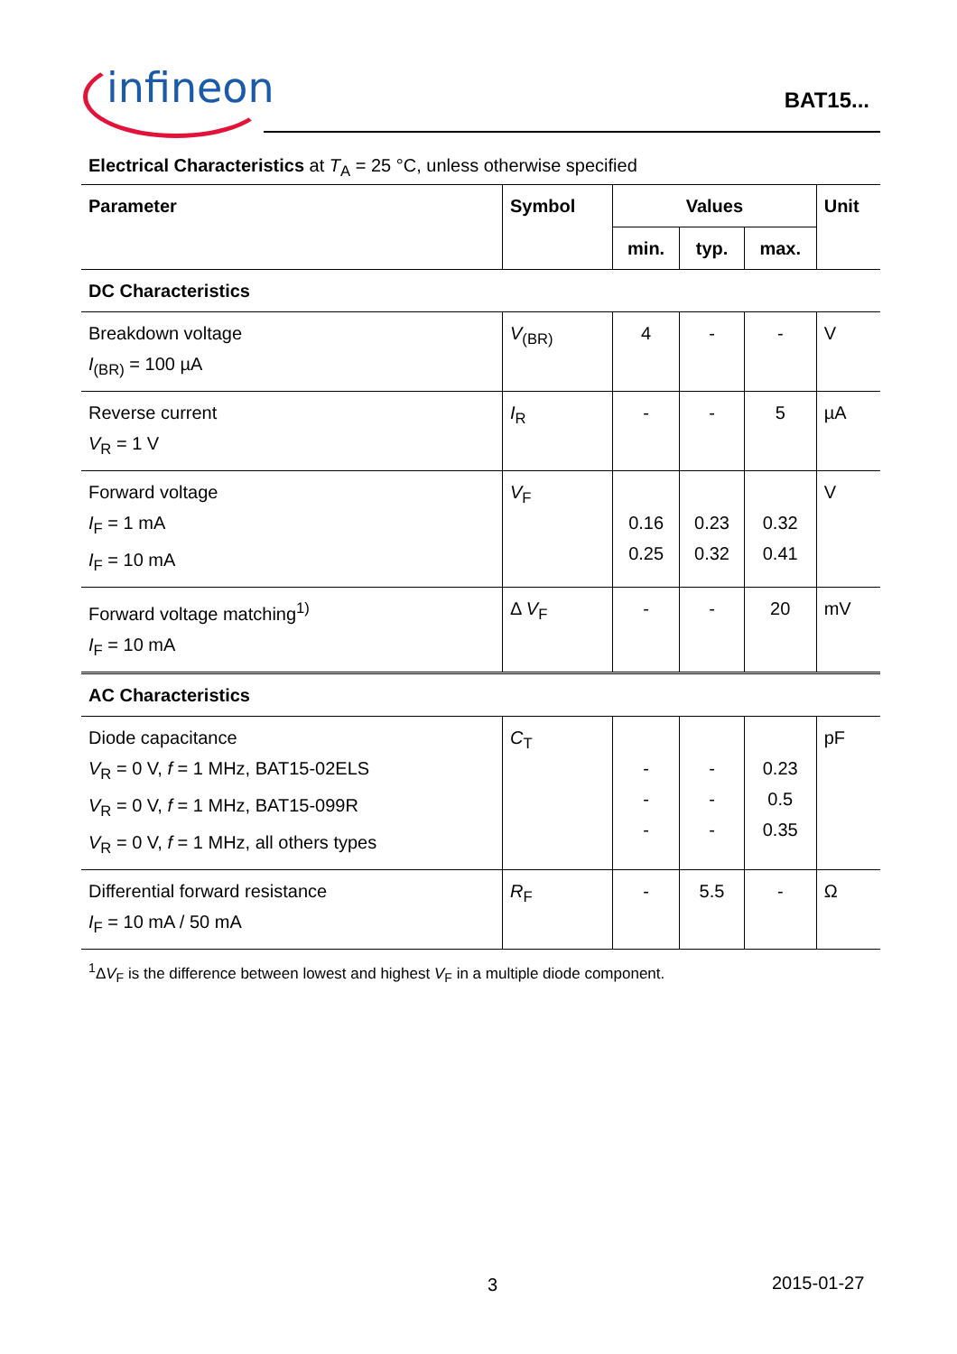infineon
BAT15...
Electrical Characteristics at T<sub>A</sub> = 25 °C, unless otherwise specified
| Parameter | Symbol | Values | | | Unit |
| --- | --- | --- | --- | --- | --- |
| | | min. | typ. | max. | |
| DC Characteristics | | | | | |
| Breakdown voltage I<sub>(BR)</sub> = 100 µA | V<sub>(BR)</sub> | 4 | - | - | V |
| Reverse current V<sub>R</sub> = 1 V | I<sub>R</sub> | - | - | 5 | µA |
| Forward voltage I<sub>F</sub> = 1 mA I<sub>F</sub> = 10 mA | V<sub>F</sub> | 0.16 0.25 | 0.23 0.32 | 0.32 0.41 | V |
| Forward voltage matching<sup>1)</sup> I<sub>F</sub> = 10 mA | Δ V<sub>F</sub> | - | - | 20 | mV |
| AC Characteristics | | | | | |
| Diode capacitance V<sub>R</sub> = 0 V, f = 1 MHz, BAT15-02ELS V<sub>R</sub> = 0 V, f = 1 MHz, BAT15-099R V<sub>R</sub> = 0 V, f = 1 MHz, all others types | C<sub>T</sub> | - - - | - - - | 0.23 0.5 0.35 | pF |
| Differential forward resistance I<sub>F</sub> = 10 mA / 50 mA | R<sub>F</sub> | - | 5.5 | - | Ω |
<sup>1</sup> ΔV<sub>F</sub> is the difference between lowest and highest V<sub>F</sub> in a multiple diode component.
3 2015-01-27